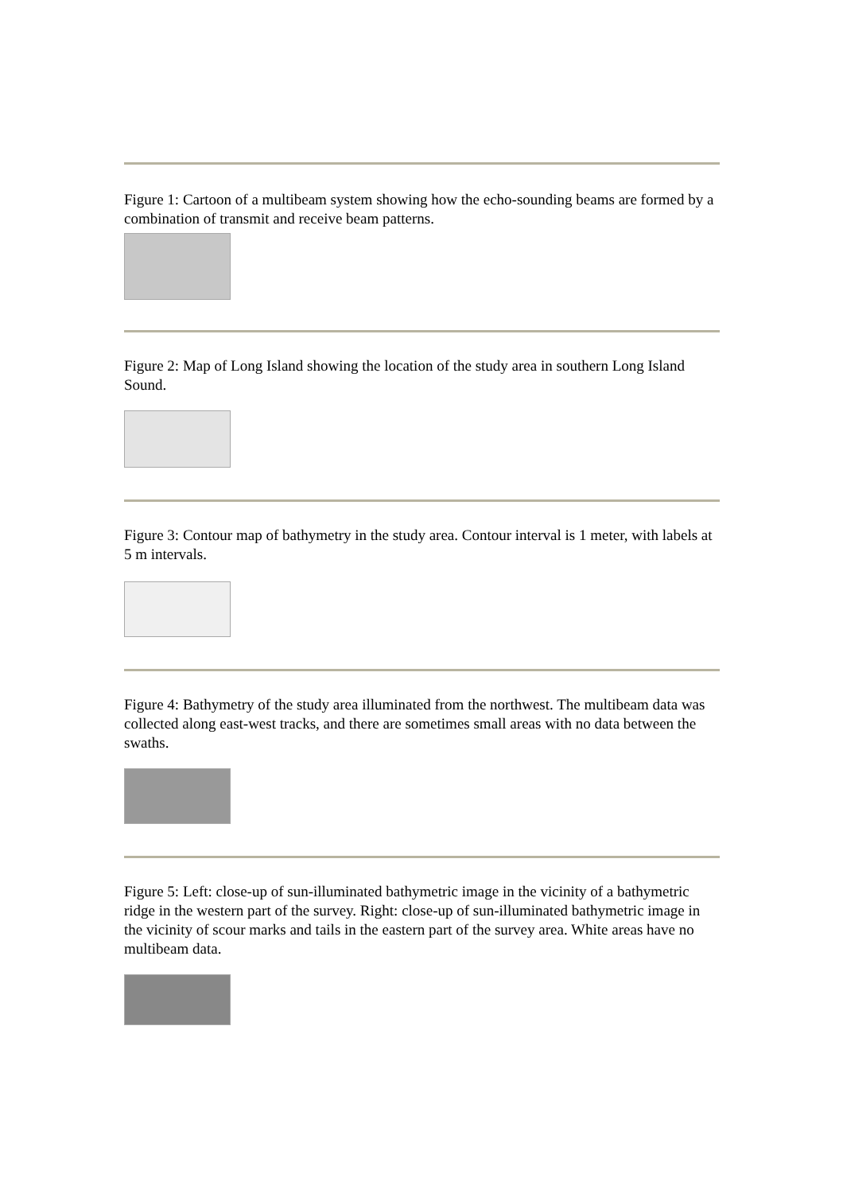Figure 1: Cartoon of a multibeam system showing how the echo-sounding beams are formed by a combination of transmit and receive beam patterns.
Figure 2: Map of Long Island showing the location of the study area in southern Long Island Sound.
Figure 3: Contour map of bathymetry in the study area. Contour interval is 1 meter, with labels at 5 m intervals.
Figure 4: Bathymetry of the study area illuminated from the northwest. The multibeam data was collected along east-west tracks, and there are sometimes small areas with no data between the swaths.
Figure 5: Left: close-up of sun-illuminated bathymetric image in the vicinity of a bathymetric ridge in the western part of the survey. Right: close-up of sun-illuminated bathymetric image in the vicinity of scour marks and tails in the eastern part of the survey area. White areas have no multibeam data.